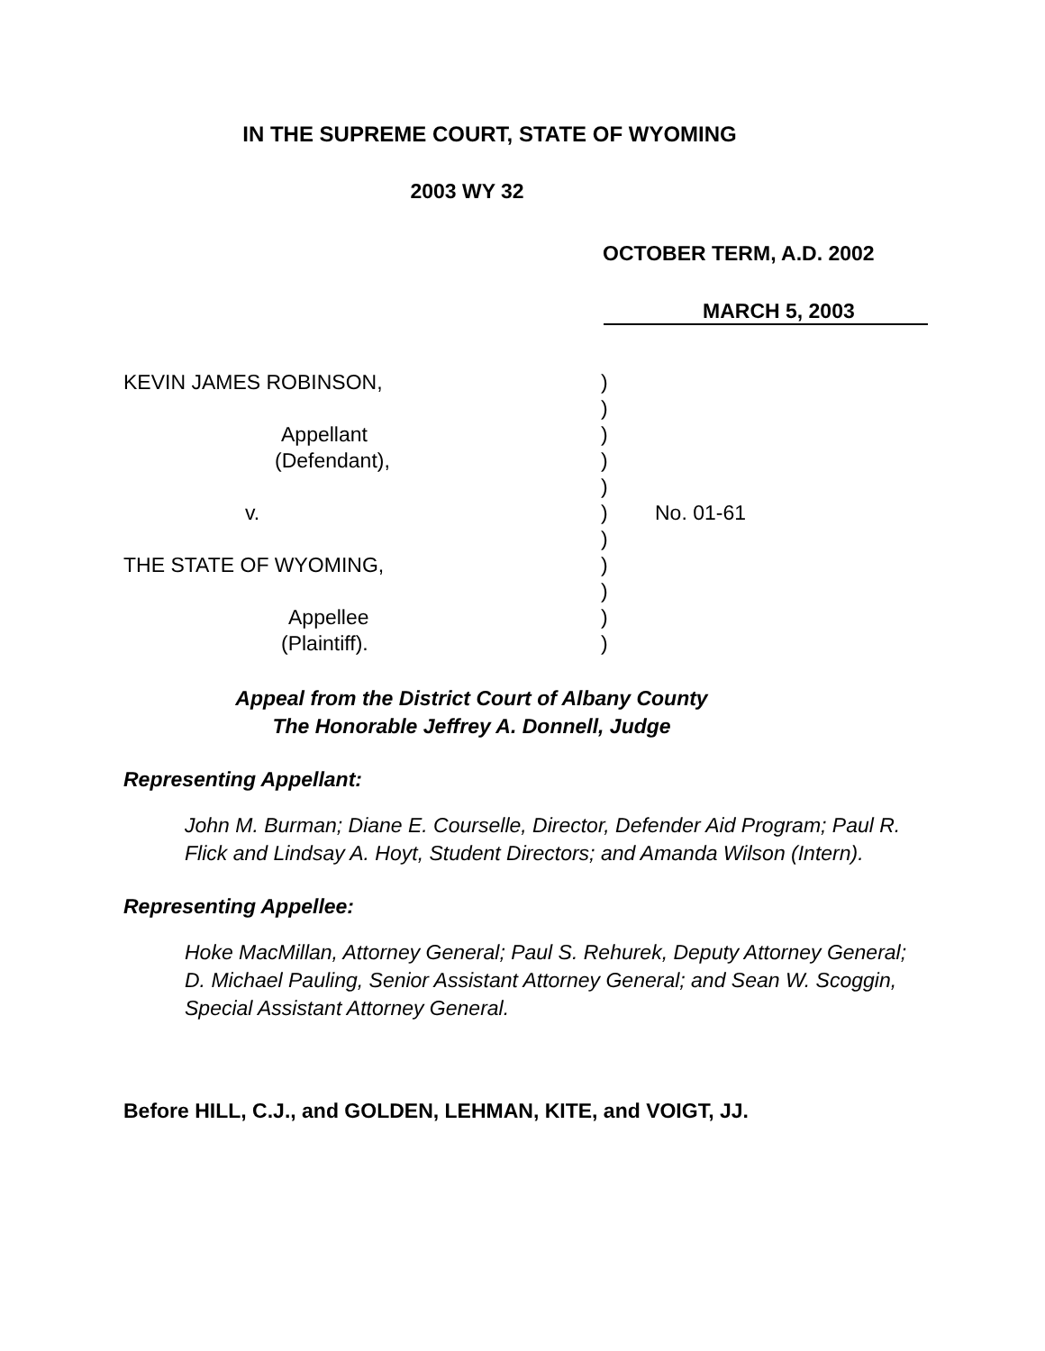IN THE SUPREME COURT, STATE OF WYOMING
2003 WY 32
OCTOBER TERM, A.D. 2002
MARCH 5, 2003
| KEVIN JAMES ROBINSON, | ) | |
| | ) | |
| Appellant | ) | |
| (Defendant), | ) | |
| | ) | |
| v. | ) | No. 01-61 |
| | ) | |
| THE STATE OF WYOMING, | ) | |
| | ) | |
| Appellee | ) | |
| (Plaintiff). | ) | |
Appeal from the District Court of Albany County
The Honorable Jeffrey A. Donnell, Judge
Representing Appellant:
John M. Burman; Diane E. Courselle, Director, Defender Aid Program; Paul R. Flick and Lindsay A. Hoyt, Student Directors; and Amanda Wilson (Intern).
Representing Appellee:
Hoke MacMillan, Attorney General; Paul S. Rehurek, Deputy Attorney General; D. Michael Pauling, Senior Assistant Attorney General; and Sean W. Scoggin, Special Assistant Attorney General.
Before HILL, C.J., and GOLDEN, LEHMAN, KITE, and VOIGT, JJ.